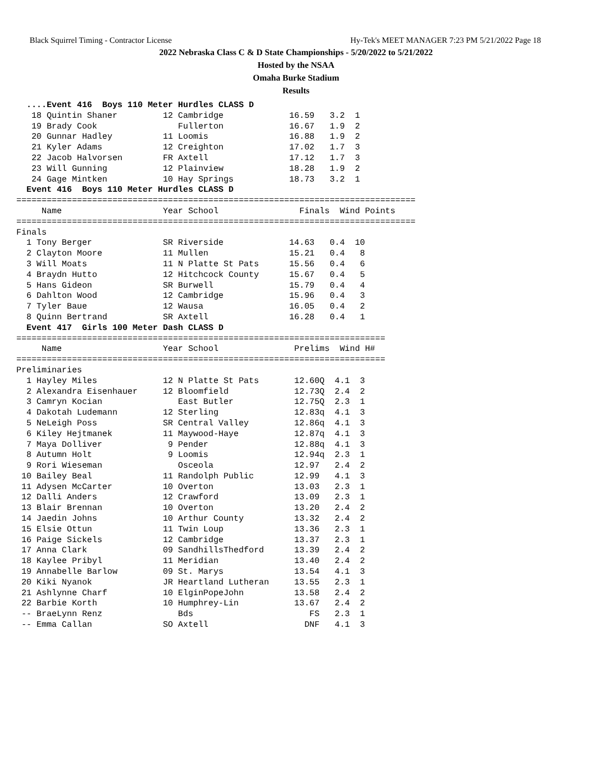Black Squirrel Timing - Contractor License Hy-Tek's MEET MANAGER 7:23 PM 5/21/2022 Page 18
2022 Nebraska Class C & D State Championships - 5/20/2022 to 5/21/2022
Hosted by the NSAA
Omaha Burke Stadium
Results
  ....Event 416  Boys 110 Meter Hurdles CLASS D
   18 Quintin Shaner         12 Cambridge             16.59   3.2  1
   19 Brady Cook                Fullerton             16.67   1.9  2
   20 Gunnar Hadley          11 Loomis                16.88   1.9  2
   21 Kyler Adams            12 Creighton             17.02   1.7  3
   22 Jacob Halvorsen        FR Axtell                17.12   1.7  3
   23 Will Gunning           12 Plainview             18.28   1.9  2
   24 Gage Mintken           10 Hay Springs           18.73   3.2  1
  Event 416  Boys 110 Meter Hurdles CLASS D
===============================================================================
     Name                    Year School                Finals  Wind Points
===============================================================================
Finals
  1 Tony Berger              SR Riverside             14.63   0.4  10
  2 Clayton Moore            11 Mullen                15.21   0.4   8
  3 Will Moats               11 N Platte St Pats      15.56   0.4   6
  4 Braydn Hutto             12 Hitchcock County      15.67   0.4   5
  5 Hans Gideon              SR Burwell               15.79   0.4   4
  6 Dahlton Wood             12 Cambridge             15.96   0.4   3
  7 Tyler Baue               12 Wausa                 16.05   0.4   2
  8 Quinn Bertrand           SR Axtell                16.28   0.4   1
  Event 417  Girls 100 Meter Dash CLASS D
=========================================================================
     Name                    Year School               Prelims  Wind H#
=========================================================================
Preliminaries
  1 Hayley Miles             12 N Platte St Pats       12.60Q  4.1  3
  2 Alexandra Eisenhauer     12 Bloomfield             12.73Q  2.4  2
  3 Camryn Kocian               East Butler            12.75Q  2.3  1
  4 Dakotah Ludemann         12 Sterling               12.83q  4.1  3
  5 NeLeigh Poss             SR Central Valley         12.86q  4.1  3
  6 Kiley Hejtmanek          11 Maywood-Haye           12.87q  4.1  3
  7 Maya Dolliver             9 Pender                 12.88q  4.1  3
  8 Autumn Holt               9 Loomis                 12.94q  2.3  1
  9 Rori Wieseman               Osceola                12.97   2.4  2
 10 Bailey Beal              11 Randolph Public        12.99   4.1  3
 11 Adysen McCarter          10 Overton                13.03   2.3  1
 12 Dalli Anders             12 Crawford               13.09   2.3  1
 13 Blair Brennan            10 Overton                13.20   2.4  2
 14 Jaedin Johns             10 Arthur County          13.32   2.4  2
 15 Elsie Ottun              11 Twin Loup              13.36   2.3  1
 16 Paige Sickels            12 Cambridge              13.37   2.3  1
 17 Anna Clark               09 SandhillsThedford      13.39   2.4  2
 18 Kaylee Pribyl            11 Meridian               13.40   2.4  2
 19 Annabelle Barlow         09 St. Marys              13.54   4.1  3
 20 Kiki Nyanok              JR Heartland Lutheran     13.55   2.3  1
 21 Ashlynne Charf           10 ElginPopeJohn          13.58   2.4  2
 22 Barbie Korth             10 Humphrey-Lin           13.67   2.4  2
 -- BraeLynn Renz               Bds                       FS   2.3  1
 -- Emma Callan              SO Axtell                   DNF   4.1  3